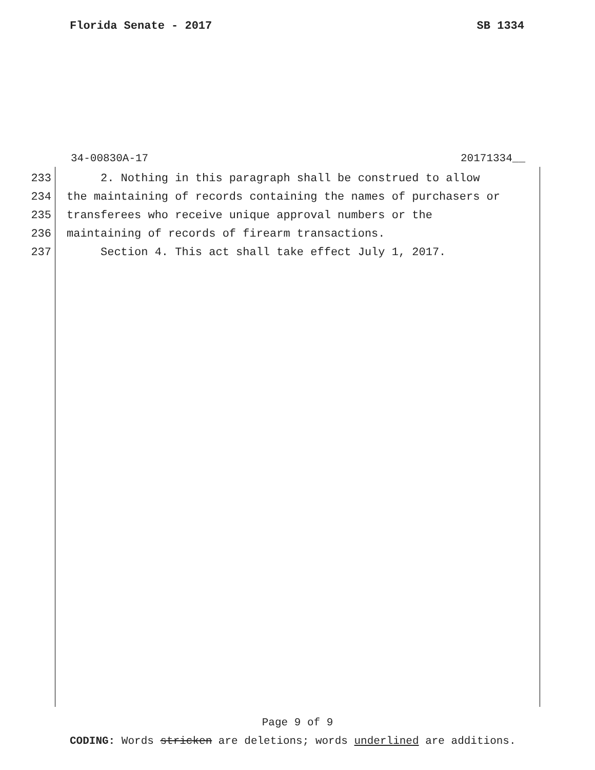Florida Senate - 2017 SB 1334
34-00830A-17 20171334__
233 2. Nothing in this paragraph shall be construed to allow
234 the maintaining of records containing the names of purchasers or
235 transferees who receive unique approval numbers or the
236 maintaining of records of firearm transactions.
237 Section 4. This act shall take effect July 1, 2017.
Page 9 of 9
CODING: Words stricken are deletions; words underlined are additions.